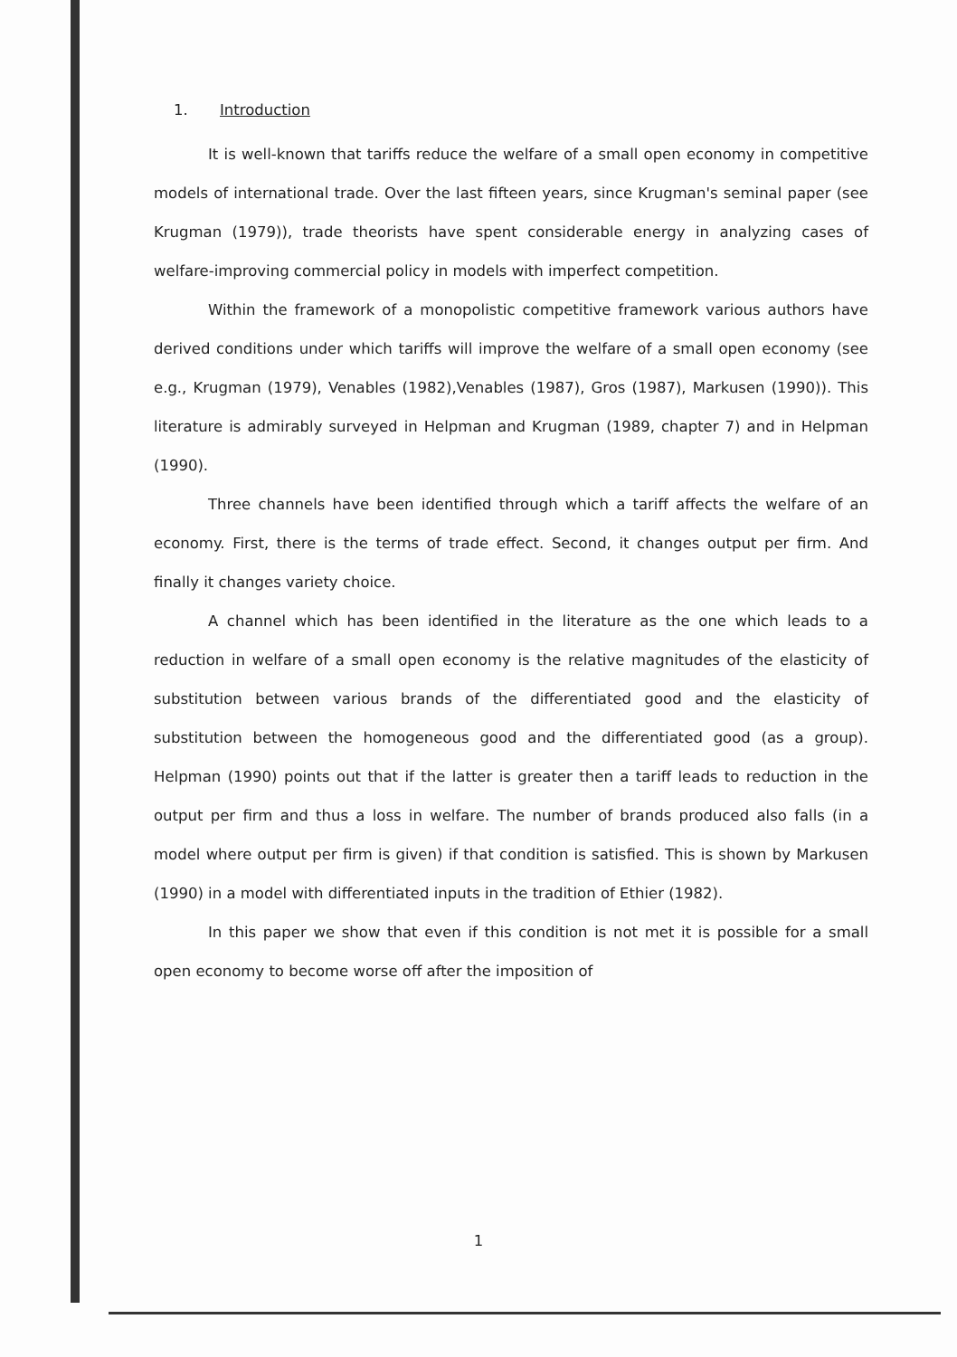1. Introduction
It is well-known that tariffs reduce the welfare of a small open economy in competitive models of international trade. Over the last fifteen years, since Krugman's seminal paper (see Krugman (1979)), trade theorists have spent considerable energy in analyzing cases of welfare-improving commercial policy in models with imperfect competition.
Within the framework of a monopolistic competitive framework various authors have derived conditions under which tariffs will improve the welfare of a small open economy (see e.g., Krugman (1979), Venables (1982),Venables (1987), Gros (1987), Markusen (1990)). This literature is admirably surveyed in Helpman and Krugman (1989, chapter 7) and in Helpman (1990).
Three channels have been identified through which a tariff affects the welfare of an economy. First, there is the terms of trade effect. Second, it changes output per firm. And finally it changes variety choice.
A channel which has been identified in the literature as the one which leads to a reduction in welfare of a small open economy is the relative magnitudes of the elasticity of substitution between various brands of the differentiated good and the elasticity of substitution between the homogeneous good and the differentiated good (as a group). Helpman (1990) points out that if the latter is greater then a tariff leads to reduction in the output per firm and thus a loss in welfare. The number of brands produced also falls (in a model where output per firm is given) if that condition is satisfied. This is shown by Markusen (1990) in a model with differentiated inputs in the tradition of Ethier (1982).
In this paper we show that even if this condition is not met it is possible for a small open economy to become worse off after the imposition of
1